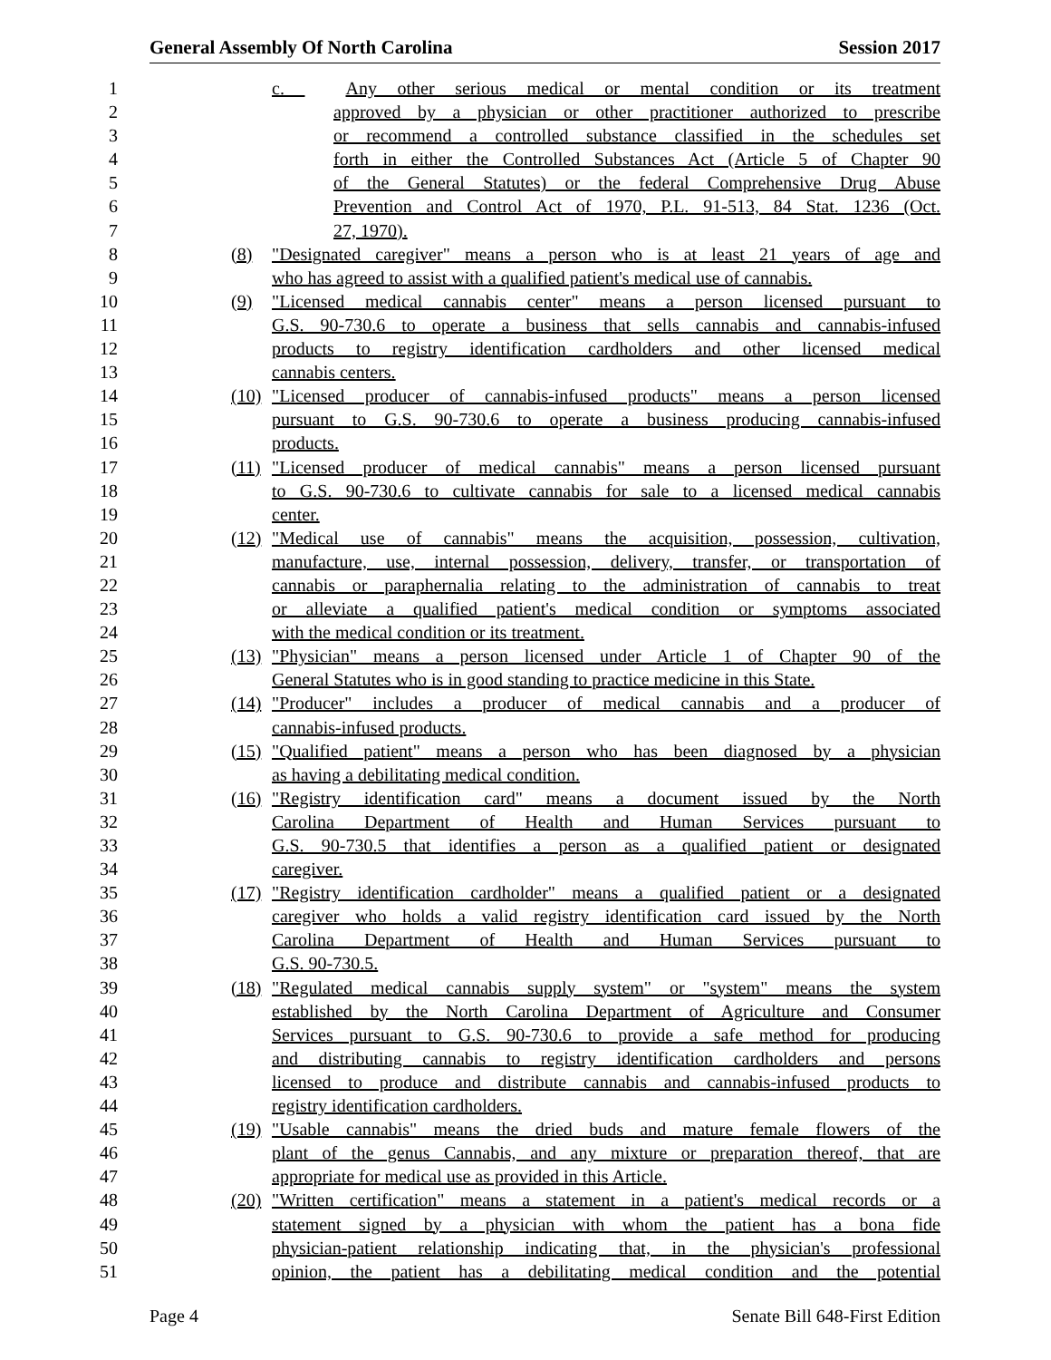General Assembly Of North Carolina Session 2017
1 c. Any other serious medical or mental condition or its treatment
2 approved by a physician or other practitioner authorized to prescribe
3 or recommend a controlled substance classified in the schedules set
4 forth in either the Controlled Substances Act (Article 5 of Chapter 90
5 of the General Statutes) or the federal Comprehensive Drug Abuse
6 Prevention and Control Act of 1970, P.L. 91-513, 84 Stat. 1236 (Oct.
7 27, 1970).
8 (8) "Designated caregiver" means a person who is at least 21 years of age and
9 who has agreed to assist with a qualified patient's medical use of cannabis.
10 (9) "Licensed medical cannabis center" means a person licensed pursuant to
11 G.S. 90-730.6 to operate a business that sells cannabis and cannabis-infused
12 products to registry identification cardholders and other licensed medical
13 cannabis centers.
14 (10) "Licensed producer of cannabis-infused products" means a person licensed
15 pursuant to G.S. 90-730.6 to operate a business producing cannabis-infused
16 products.
17 (11) "Licensed producer of medical cannabis" means a person licensed pursuant
18 to G.S. 90-730.6 to cultivate cannabis for sale to a licensed medical cannabis
19 center.
20 (12) "Medical use of cannabis" means the acquisition, possession, cultivation,
21 manufacture, use, internal possession, delivery, transfer, or transportation of
22 cannabis or paraphernalia relating to the administration of cannabis to treat
23 or alleviate a qualified patient's medical condition or symptoms associated
24 with the medical condition or its treatment.
25 (13) "Physician" means a person licensed under Article 1 of Chapter 90 of the
26 General Statutes who is in good standing to practice medicine in this State.
27 (14) "Producer" includes a producer of medical cannabis and a producer of
28 cannabis-infused products.
29 (15) "Qualified patient" means a person who has been diagnosed by a physician
30 as having a debilitating medical condition.
31 (16) "Registry identification card" means a document issued by the North
32 Carolina Department of Health and Human Services pursuant to
33 G.S. 90-730.5 that identifies a person as a qualified patient or designated
34 caregiver.
35 (17) "Registry identification cardholder" means a qualified patient or a designated
36 caregiver who holds a valid registry identification card issued by the North
37 Carolina Department of Health and Human Services pursuant to
38 G.S. 90-730.5.
39 (18) "Regulated medical cannabis supply system" or "system" means the system
40 established by the North Carolina Department of Agriculture and Consumer
41 Services pursuant to G.S. 90-730.6 to provide a safe method for producing
42 and distributing cannabis to registry identification cardholders and persons
43 licensed to produce and distribute cannabis and cannabis-infused products to
44 registry identification cardholders.
45 (19) "Usable cannabis" means the dried buds and mature female flowers of the
46 plant of the genus Cannabis, and any mixture or preparation thereof, that are
47 appropriate for medical use as provided in this Article.
48 (20) "Written certification" means a statement in a patient's medical records or a
49 statement signed by a physician with whom the patient has a bona fide
50 physician-patient relationship indicating that, in the physician's professional
51 opinion, the patient has a debilitating medical condition and the potential
Page 4 Senate Bill 648-First Edition